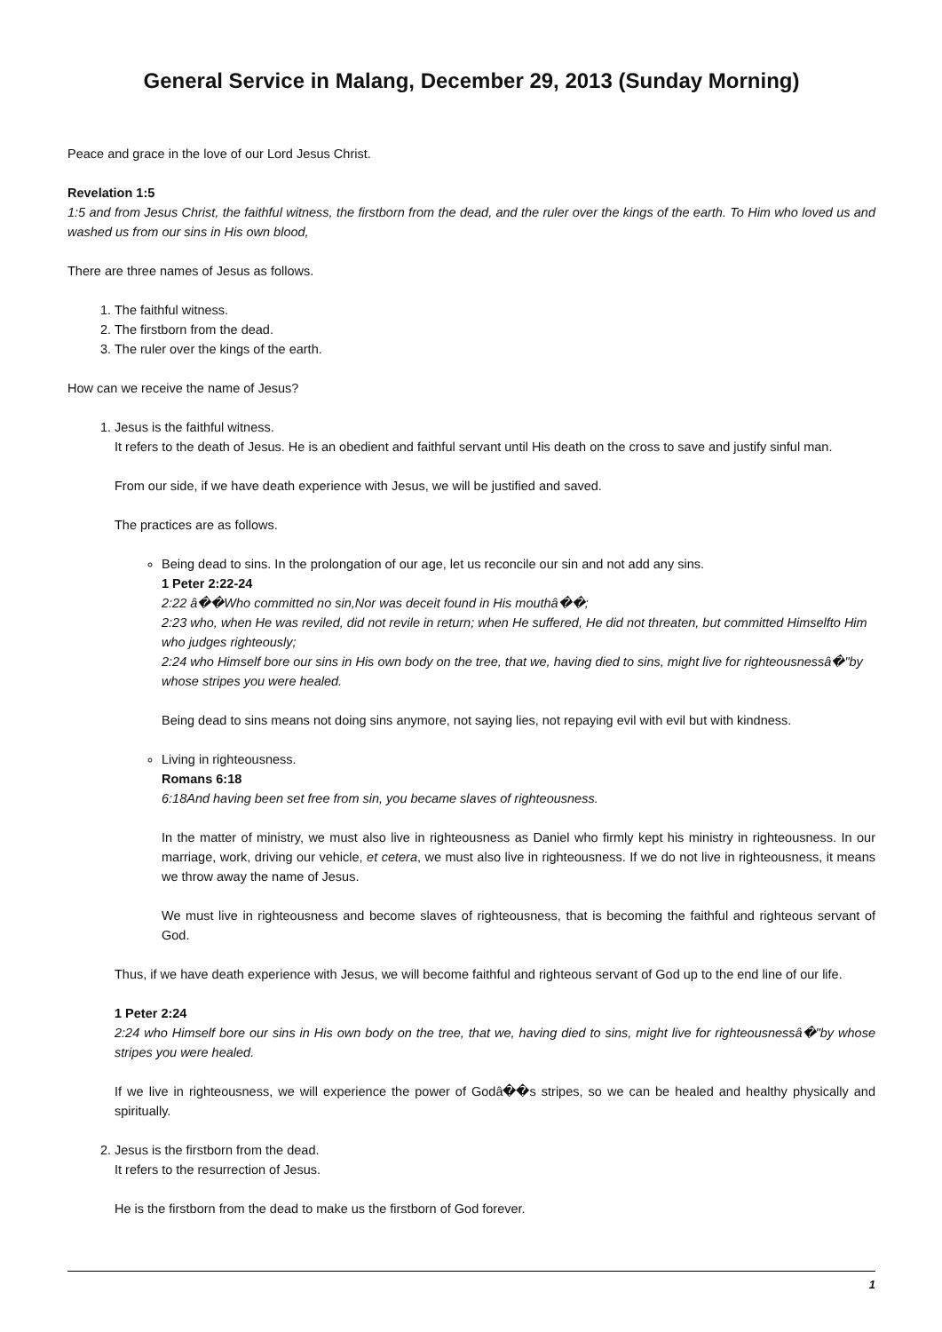General Service in Malang, December 29, 2013 (Sunday Morning)
Peace and grace in the love of our Lord Jesus Christ.
Revelation 1:5
1:5 and from Jesus Christ, the faithful witness, the firstborn from the dead, and the ruler over the kings of the earth. To Him who loved us and washed us from our sins in His own blood,
There are three names of Jesus as follows.
1. The faithful witness.
2. The firstborn from the dead.
3. The ruler over the kings of the earth.
How can we receive the name of Jesus?
1. Jesus is the faithful witness.
It refers to the death of Jesus. He is an obedient and faithful servant until His death on the cross to save and justify sinful man.
From our side, if we have death experience with Jesus, we will be justified and saved.
The practices are as follows.
Being dead to sins. In the prolongation of our age, let us reconcile our sin and not add any sins.
1 Peter 2:22-24
2:22 â��Who committed no sin,Nor was deceit found in His mouthâ��;
2:23 who, when He was reviled, did not revile in return; when He suffered, He did not threaten, but committed Himselfto Him who judges righteously;
2:24 who Himself bore our sins in His own body on the tree, that we, having died to sins, might live for righteousnessâ�"by whose stripes you were healed.
Being dead to sins means not doing sins anymore, not saying lies, not repaying evil with evil but with kindness.
Living in righteousness.
Romans 6:18
6:18And having been set free from sin, you became slaves of righteousness.
In the matter of ministry, we must also live in righteousness as Daniel who firmly kept his ministry in righteousness. In our marriage, work, driving our vehicle, et cetera, we must also live in righteousness. If we do not live in righteousness, it means we throw away the name of Jesus.
We must live in righteousness and become slaves of righteousness, that is becoming the faithful and righteous servant of God.
Thus, if we have death experience with Jesus, we will become faithful and righteous servant of God up to the end line of our life.
1 Peter 2:24
2:24 who Himself bore our sins in His own body on the tree, that we, having died to sins, might live for righteousnessâ�"by whose stripes you were healed.
If we live in righteousness, we will experience the power of Godâ��s stripes, so we can be healed and healthy physically and spiritually.
2. Jesus is the firstborn from the dead.
It refers to the resurrection of Jesus.
He is the firstborn from the dead to make us the firstborn of God forever.
1